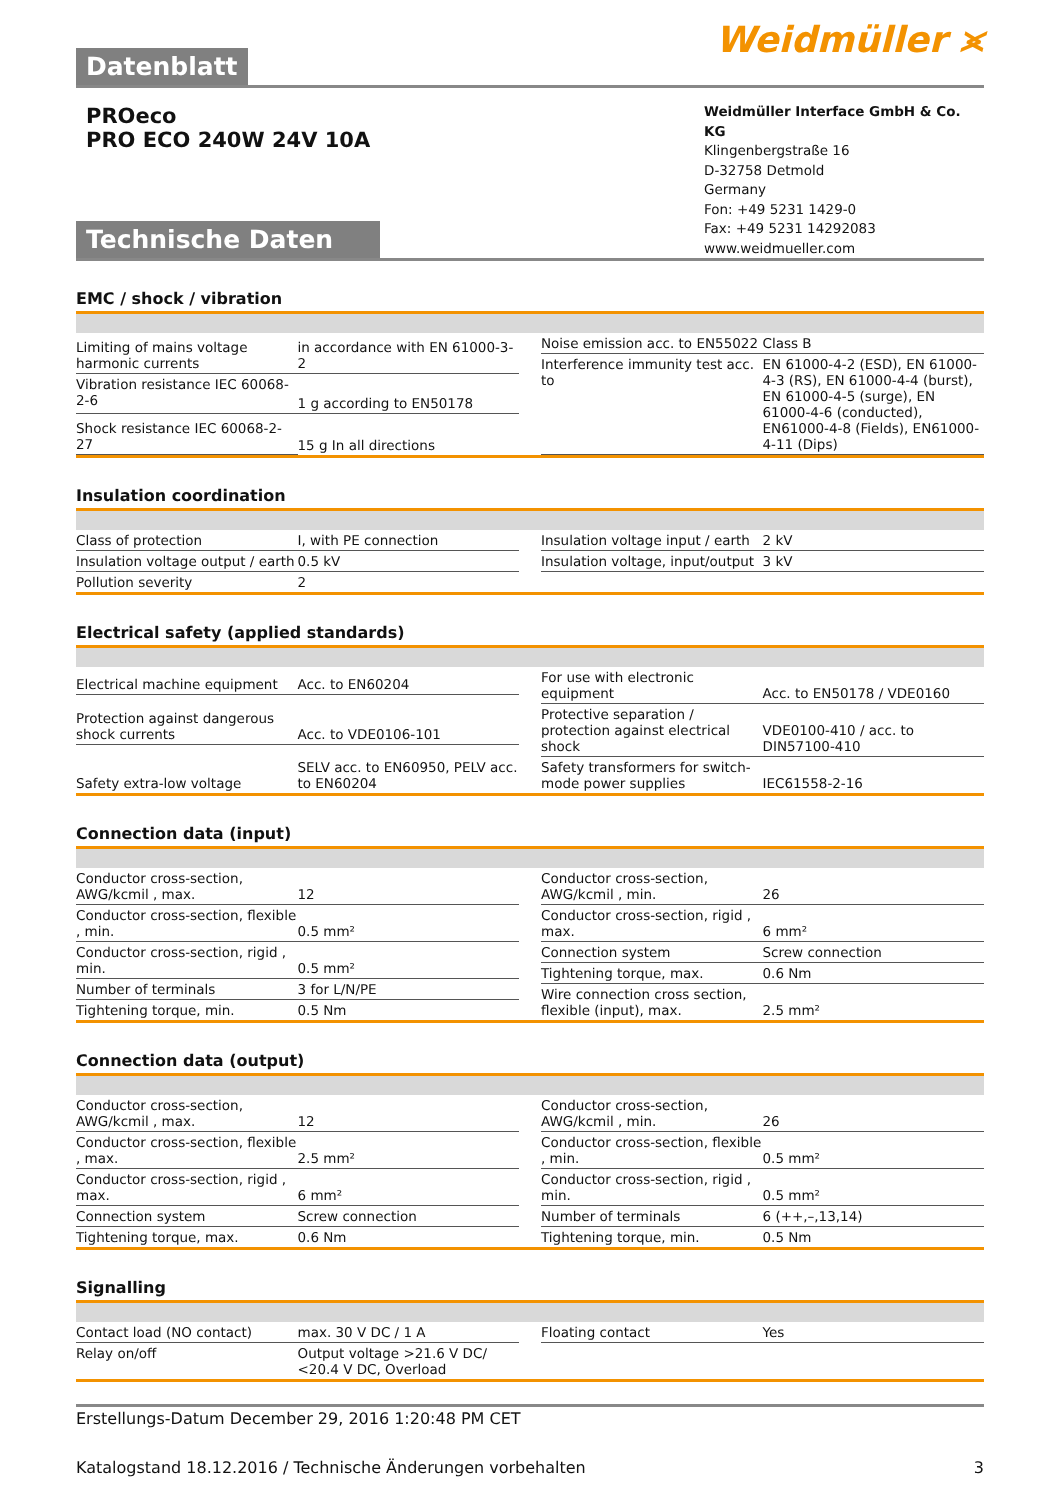Datenblatt
Weidmüller ⪤
PROeco
PRO ECO 240W 24V 10A
Technische Daten
Weidmüller Interface GmbH & Co. KG
Klingenbergstraße 16
D-32758 Detmold
Germany
Fon: +49 5231 1429-0
Fax: +49 5231 14292083
www.weidmueller.com
EMC / shock / vibration
| Limiting of mains voltage harmonic currents | in accordance with EN 61000-3-2 |
| Vibration resistance IEC 60068-2-6 | 1 g according to EN50178 |
| Shock resistance IEC 60068-2-27 | 15 g In all directions |
| Noise emission acc. to EN55022 | Class B |
| Interference immunity test acc. to | EN 61000-4-2 (ESD), EN 61000-4-3 (RS), EN 61000-4-4 (burst), EN 61000-4-5 (surge), EN 61000-4-6 (conducted), EN61000-4-8 (Fields), EN61000-4-11 (Dips) |
Insulation coordination
| Class of protection | I, with PE connection |
| Insulation voltage output / earth | 0.5 kV |
| Pollution severity | 2 |
| Insulation voltage input / earth | 2 kV |
| Insulation voltage, input/output | 3 kV |
Electrical safety (applied standards)
| Electrical machine equipment | Acc. to EN60204 |
| Protection against dangerous shock currents | Acc. to VDE0106-101 |
| Safety extra-low voltage | SELV acc. to EN60950, PELV acc. to EN60204 |
| For use with electronic equipment | Acc. to EN50178 / VDE0160 |
| Protective separation / protection against electrical shock | VDE0100-410 / acc. to DIN57100-410 |
| Safety transformers for switch-mode power supplies | IEC61558-2-16 |
Connection data (input)
| Conductor cross-section, AWG/kcmil , max. | 12 |
| Conductor cross-section, flexible , min. | 0.5 mm² |
| Conductor cross-section, rigid , min. | 0.5 mm² |
| Number of terminals | 3 for L/N/PE |
| Tightening torque, min. | 0.5 Nm |
| Conductor cross-section, AWG/kcmil , min. | 26 |
| Conductor cross-section, rigid , max. | 6 mm² |
| Connection system | Screw connection |
| Tightening torque, max. | 0.6 Nm |
| Wire connection cross section, flexible (input), max. | 2.5 mm² |
Connection data (output)
| Conductor cross-section, AWG/kcmil , max. | 12 |
| Conductor cross-section, flexible , max. | 2.5 mm² |
| Conductor cross-section, rigid , max. | 6 mm² |
| Connection system | Screw connection |
| Tightening torque, max. | 0.6 Nm |
| Conductor cross-section, AWG/kcmil , min. | 26 |
| Conductor cross-section, flexible , min. | 0.5 mm² |
| Conductor cross-section, rigid , min. | 0.5 mm² |
| Number of terminals | 6 (++,–,13,14) |
| Tightening torque, min. | 0.5 Nm |
Signalling
| Contact load (NO contact) | max. 30 V DC / 1 A |
| Relay on/off | Output voltage >21.6 V DC/ <20.4 V DC, Overload |
| Floating contact | Yes |
Erstellungs-Datum December 29, 2016 1:20:48 PM CET
Katalogstand 18.12.2016 / Technische Änderungen vorbehalten 3